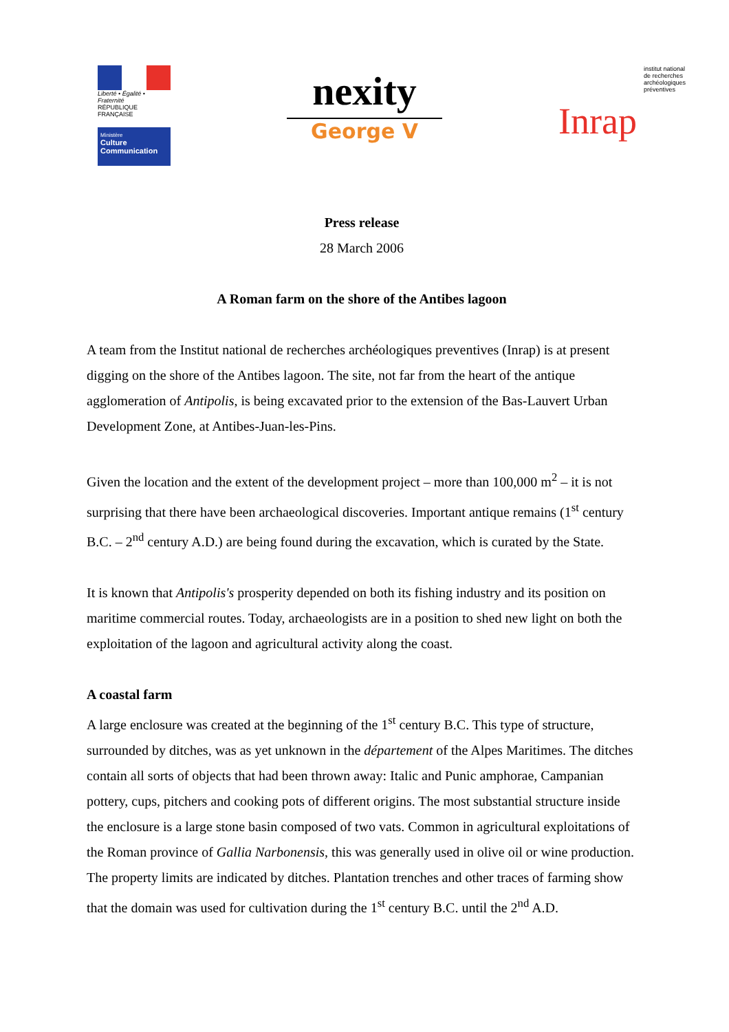Liberté • Égalité • Fraternité
RÉPUBLIQUE FRANÇAISE
Ministère
Culture
Communication
nexity
George V
Inrap
institut national de recherches archéologiques préventives
Press release
28 March 2006
A Roman farm on the shore of the Antibes lagoon
A team from the Institut national de recherches archéologiques preventives (Inrap) is at present digging on the shore of the Antibes lagoon. The site, not far from the heart of the antique agglomeration of Antipolis, is being excavated prior to the extension of the Bas-Lauvert Urban Development Zone, at Antibes-Juan-les-Pins.
Given the location and the extent of the development project – more than 100,000 m<sup>2</sup> – it is not surprising that there have been archaeological discoveries. Important antique remains (1<sup>st</sup> century B.C. – 2<sup>nd</sup> century A.D.) are being found during the excavation, which is curated by the State.
It is known that Antipolis's prosperity depended on both its fishing industry and its position on maritime commercial routes. Today, archaeologists are in a position to shed new light on both the exploitation of the lagoon and agricultural activity along the coast.
A coastal farm
A large enclosure was created at the beginning of the 1<sup>st</sup> century B.C. This type of structure, surrounded by ditches, was as yet unknown in the département of the Alpes Maritimes. The ditches contain all sorts of objects that had been thrown away: Italic and Punic amphorae, Campanian pottery, cups, pitchers and cooking pots of different origins. The most substantial structure inside the enclosure is a large stone basin composed of two vats. Common in agricultural exploitations of the Roman province of Gallia Narbonensis, this was generally used in olive oil or wine production. The property limits are indicated by ditches. Plantation trenches and other traces of farming show that the domain was used for cultivation during the 1<sup>st</sup> century B.C. until the 2<sup>nd</sup> A.D.